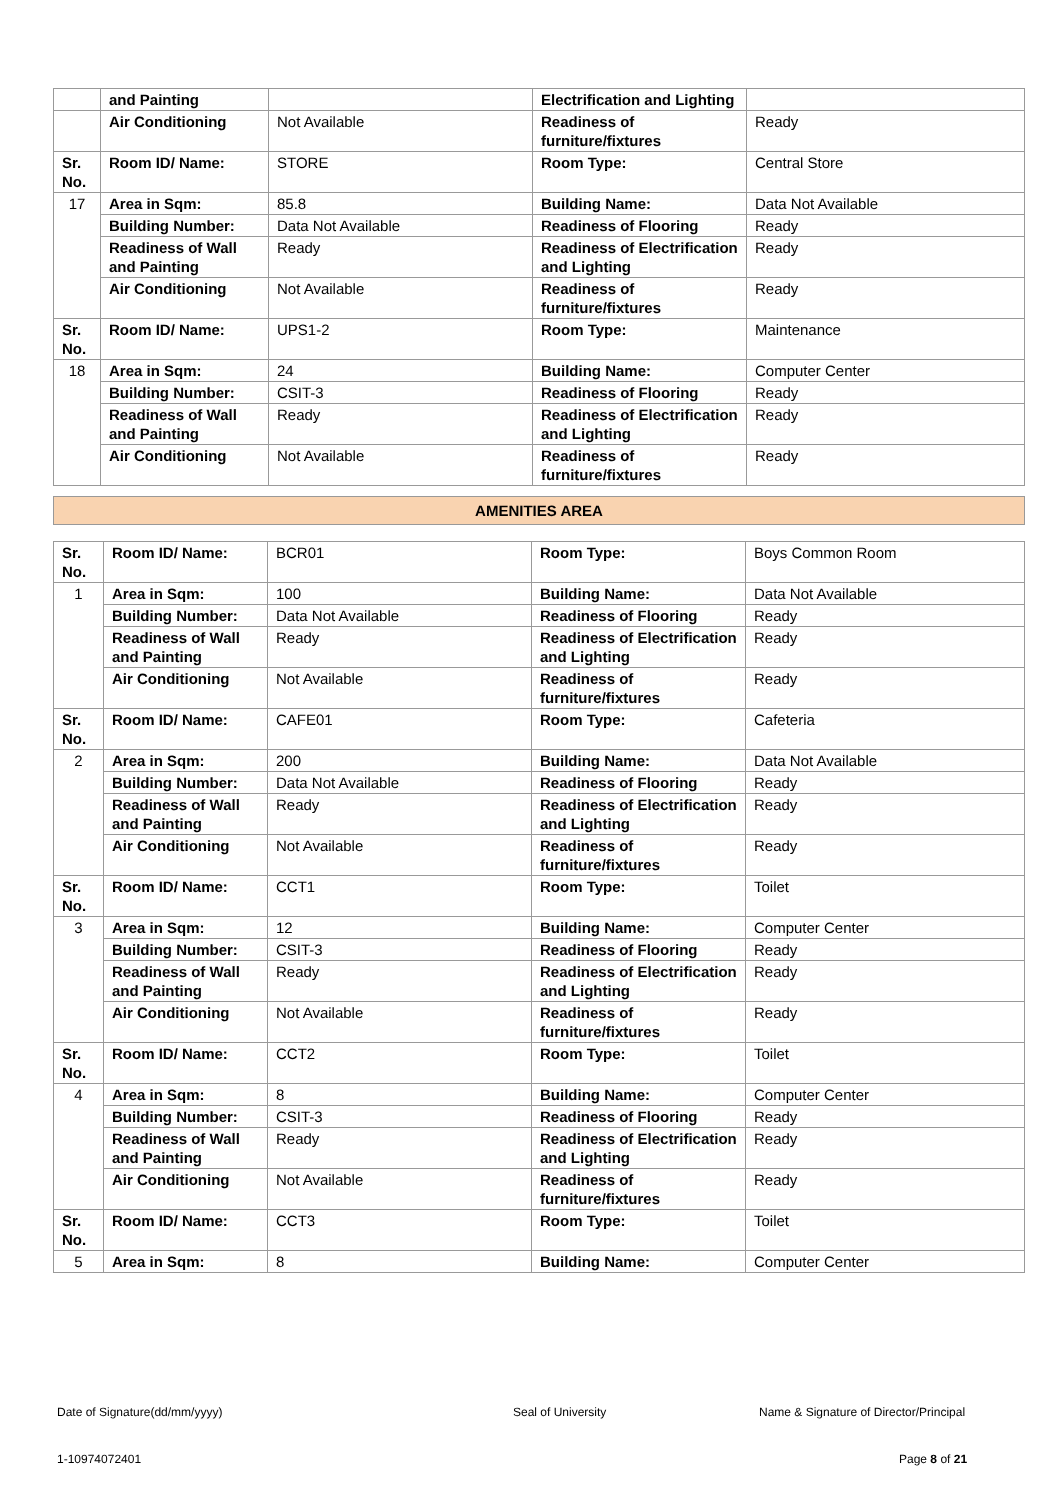| | and Painting | | Electrification and Lighting | |
| | Air Conditioning | Not Available | Readiness of furniture/fixtures | Ready |
| Sr. No. | Room ID/ Name: | STORE | Room Type: | Central Store |
| 17 | Area in Sqm: | 85.8 | Building Name: | Data Not Available |
| | Building Number: | Data Not Available | Readiness of Flooring | Ready |
| | Readiness of Wall and Painting | Ready | Readiness of Electrification and Lighting | Ready |
| | Air Conditioning | Not Available | Readiness of furniture/fixtures | Ready |
| Sr. No. | Room ID/ Name: | UPS1-2 | Room Type: | Maintenance |
| 18 | Area in Sqm: | 24 | Building Name: | Computer Center |
| | Building Number: | CSIT-3 | Readiness of Flooring | Ready |
| | Readiness of Wall and Painting | Ready | Readiness of Electrification and Lighting | Ready |
| | Air Conditioning | Not Available | Readiness of furniture/fixtures | Ready |
AMENITIES AREA
| Sr. No. | Room ID/ Name: | BCR01 | Room Type: | Boys Common Room |
| 1 | Area in Sqm: | 100 | Building Name: | Data Not Available |
| | Building Number: | Data Not Available | Readiness of Flooring | Ready |
| | Readiness of Wall and Painting | Ready | Readiness of Electrification and Lighting | Ready |
| | Air Conditioning | Not Available | Readiness of furniture/fixtures | Ready |
| Sr. No. | Room ID/ Name: | CAFE01 | Room Type: | Cafeteria |
| 2 | Area in Sqm: | 200 | Building Name: | Data Not Available |
| | Building Number: | Data Not Available | Readiness of Flooring | Ready |
| | Readiness of Wall and Painting | Ready | Readiness of Electrification and Lighting | Ready |
| | Air Conditioning | Not Available | Readiness of furniture/fixtures | Ready |
| Sr. No. | Room ID/ Name: | CCT1 | Room Type: | Toilet |
| 3 | Area in Sqm: | 12 | Building Name: | Computer Center |
| | Building Number: | CSIT-3 | Readiness of Flooring | Ready |
| | Readiness of Wall and Painting | Ready | Readiness of Electrification and Lighting | Ready |
| | Air Conditioning | Not Available | Readiness of furniture/fixtures | Ready |
| Sr. No. | Room ID/ Name: | CCT2 | Room Type: | Toilet |
| 4 | Area in Sqm: | 8 | Building Name: | Computer Center |
| | Building Number: | CSIT-3 | Readiness of Flooring | Ready |
| | Readiness of Wall and Painting | Ready | Readiness of Electrification and Lighting | Ready |
| | Air Conditioning | Not Available | Readiness of furniture/fixtures | Ready |
| Sr. No. | Room ID/ Name: | CCT3 | Room Type: | Toilet |
| 5 | Area in Sqm: | 8 | Building Name: | Computer Center |
Date of Signature(dd/mm/yyyy) Seal of University
Name & Signature of Director/Principal
1-10974072401 Page 8 of 21